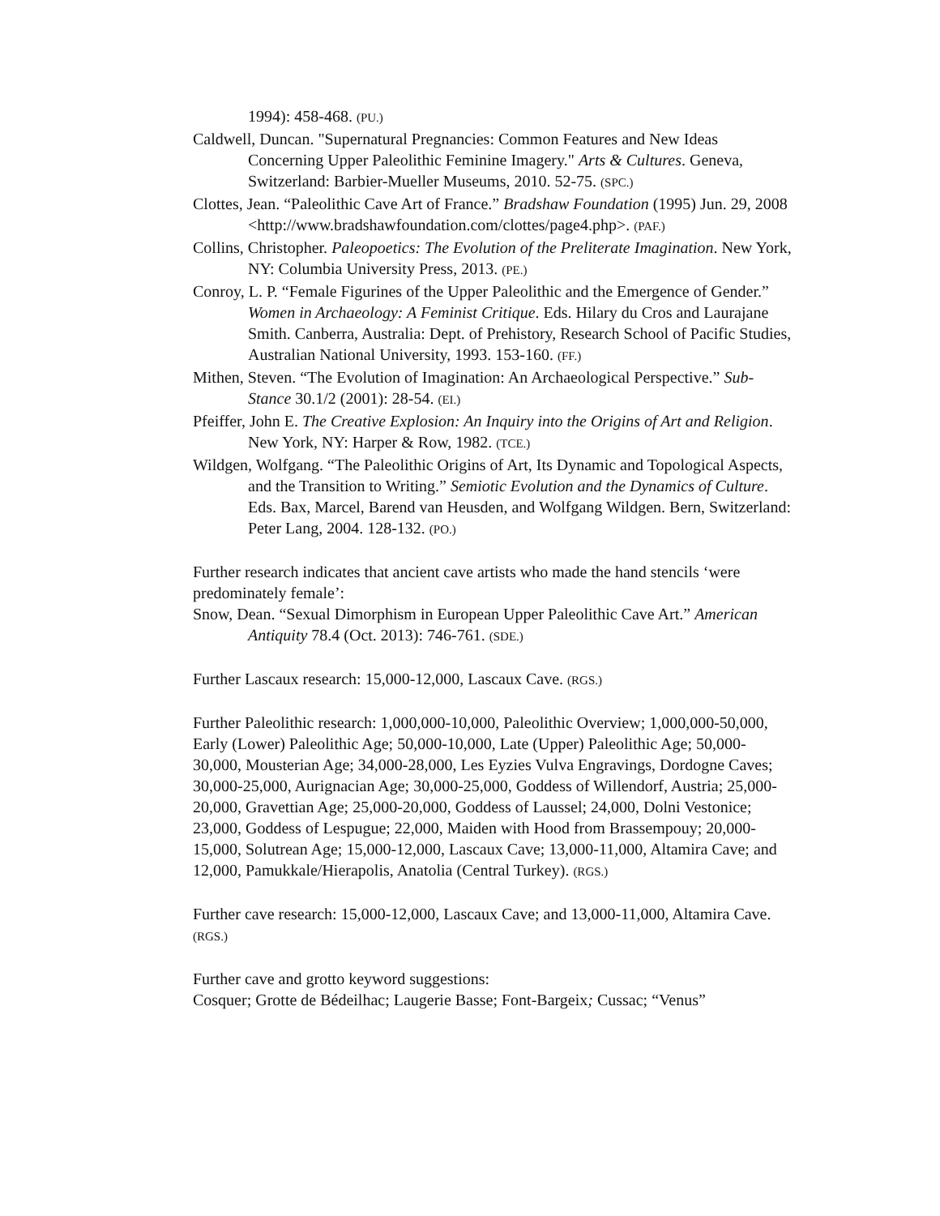1994): 458-468. (PU.)
Caldwell, Duncan. "Supernatural Pregnancies: Common Features and New Ideas Concerning Upper Paleolithic Feminine Imagery." Arts & Cultures. Geneva, Switzerland: Barbier-Mueller Museums, 2010. 52-75. (SPC.)
Clottes, Jean. “Paleolithic Cave Art of France.” Bradshaw Foundation (1995) Jun. 29, 2008 <http://www.bradshawfoundation.com/clottes/page4.php>. (PAF.)
Collins, Christopher. Paleopoetics: The Evolution of the Preliterate Imagination. New York, NY: Columbia University Press, 2013. (PE.)
Conroy, L. P. “Female Figurines of the Upper Paleolithic and the Emergence of Gender.” Women in Archaeology: A Feminist Critique. Eds. Hilary du Cros and Laurajane Smith. Canberra, Australia: Dept. of Prehistory, Research School of Pacific Studies, Australian National University, 1993. 153-160. (FF.)
Mithen, Steven. “The Evolution of Imagination: An Archaeological Perspective.” Sub-Stance 30.1/2 (2001): 28-54. (EI.)
Pfeiffer, John E. The Creative Explosion: An Inquiry into the Origins of Art and Religion. New York, NY: Harper & Row, 1982. (TCE.)
Wildgen, Wolfgang. “The Paleolithic Origins of Art, Its Dynamic and Topological Aspects, and the Transition to Writing.” Semiotic Evolution and the Dynamics of Culture. Eds. Bax, Marcel, Barend van Heusden, and Wolfgang Wildgen. Bern, Switzerland: Peter Lang, 2004. 128-132. (PO.)
Further research indicates that ancient cave artists who made the hand stencils ‘were predominately female’:
Snow, Dean. “Sexual Dimorphism in European Upper Paleolithic Cave Art.” American Antiquity 78.4 (Oct. 2013): 746-761. (SDE.)
Further Lascaux research: 15,000-12,000, Lascaux Cave. (RGS.)
Further Paleolithic research: 1,000,000-10,000, Paleolithic Overview; 1,000,000-50,000, Early (Lower) Paleolithic Age; 50,000-10,000, Late (Upper) Paleolithic Age; 50,000-30,000, Mousterian Age; 34,000-28,000, Les Eyzies Vulva Engravings, Dordogne Caves; 30,000-25,000, Aurignacian Age; 30,000-25,000, Goddess of Willendorf, Austria; 25,000-20,000, Gravettian Age; 25,000-20,000, Goddess of Laussel; 24,000, Dolni Vestonice; 23,000, Goddess of Lespugue; 22,000, Maiden with Hood from Brassempouy; 20,000-15,000, Solutrean Age; 15,000-12,000, Lascaux Cave; 13,000-11,000, Altamira Cave; and 12,000, Pamukkale/Hierapolis, Anatolia (Central Turkey). (RGS.)
Further cave research: 15,000-12,000, Lascaux Cave; and 13,000-11,000, Altamira Cave. (RGS.)
Further cave and grotto keyword suggestions:
Cosquer; Grotte de Bédeilhac; Laugerie Basse; Font-Bargeix; Cussac; “Venus”